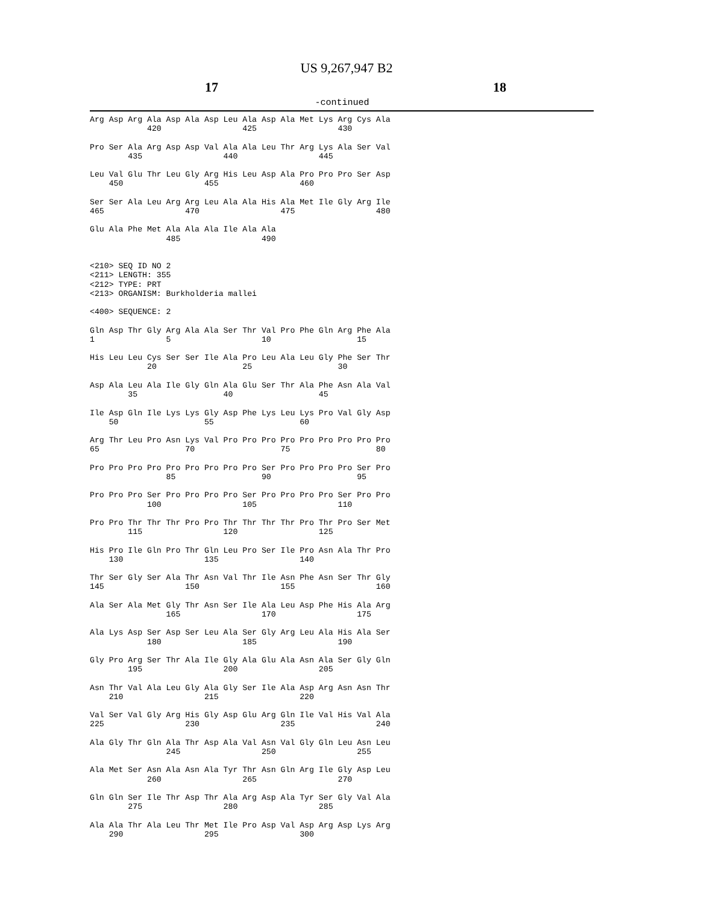US 9,267,947 B2
17 18
-continued
Arg Asp Arg Ala Asp Ala Asp Leu Ala Asp Ala Met Lys Arg Cys Ala
            420                 425                 430

Pro Ser Ala Arg Asp Asp Val Ala Ala Leu Thr Arg Lys Ala Ser Val
        435                 440                 445

Leu Val Glu Thr Leu Gly Arg His Leu Asp Ala Pro Pro Pro Ser Asp
    450                 455                 460

Ser Ser Ala Leu Arg Arg Leu Ala Ala His Ala Met Ile Gly Arg Ile
465                 470                 475                 480

Glu Ala Phe Met Ala Ala Ala Ile Ala Ala
                485                 490


<210> SEQ ID NO 2
<211> LENGTH: 355
<212> TYPE: PRT
<213> ORGANISM: Burkholderia mallei

<400> SEQUENCE: 2

Gln Asp Thr Gly Arg Ala Ala Ser Thr Val Pro Phe Gln Arg Phe Ala
1               5                   10                  15

His Leu Leu Cys Ser Ser Ile Ala Pro Leu Ala Leu Gly Phe Ser Thr
            20                  25                  30

Asp Ala Leu Ala Ile Gly Gln Ala Glu Ser Thr Ala Phe Asn Ala Val
        35                  40                  45

Ile Asp Gln Ile Lys Lys Gly Asp Phe Lys Leu Lys Pro Val Gly Asp
    50                  55                  60

Arg Thr Leu Pro Asn Lys Val Pro Pro Pro Pro Pro Pro Pro Pro Pro
65                  70                  75                  80

Pro Pro Pro Pro Pro Pro Pro Pro Pro Ser Pro Pro Pro Pro Ser Pro
                85                  90                  95

Pro Pro Pro Ser Pro Pro Pro Pro Ser Pro Pro Pro Pro Ser Pro Pro
            100                 105                 110

Pro Pro Thr Thr Thr Pro Pro Thr Thr Thr Thr Pro Thr Pro Ser Met
        115                 120                 125

His Pro Ile Gln Pro Thr Gln Leu Pro Ser Ile Pro Asn Ala Thr Pro
    130                 135                 140

Thr Ser Gly Ser Ala Thr Asn Val Thr Ile Asn Phe Asn Ser Thr Gly
145                 150                 155                 160

Ala Ser Ala Met Gly Thr Asn Ser Ile Ala Leu Asp Phe His Ala Arg
                165                 170                 175

Ala Lys Asp Ser Asp Ser Leu Ala Ser Gly Arg Leu Ala His Ala Ser
            180                 185                 190

Gly Pro Arg Ser Thr Ala Ile Gly Ala Glu Ala Asn Ala Ser Gly Gln
        195                 200                 205

Asn Thr Val Ala Leu Gly Ala Gly Ser Ile Ala Asp Arg Asn Asn Thr
    210                 215                 220

Val Ser Val Gly Arg His Gly Asp Glu Arg Gln Ile Val His Val Ala
225                 230                 235                 240

Ala Gly Thr Gln Ala Thr Asp Ala Val Asn Val Gly Gln Leu Asn Leu
                245                 250                 255

Ala Met Ser Asn Ala Asn Ala Tyr Thr Asn Gln Arg Ile Gly Asp Leu
            260                 265                 270

Gln Gln Ser Ile Thr Asp Thr Ala Arg Asp Ala Tyr Ser Gly Val Ala
        275                 280                 285

Ala Ala Thr Ala Leu Thr Met Ile Pro Asp Val Asp Arg Asp Lys Arg
    290                 295                 300